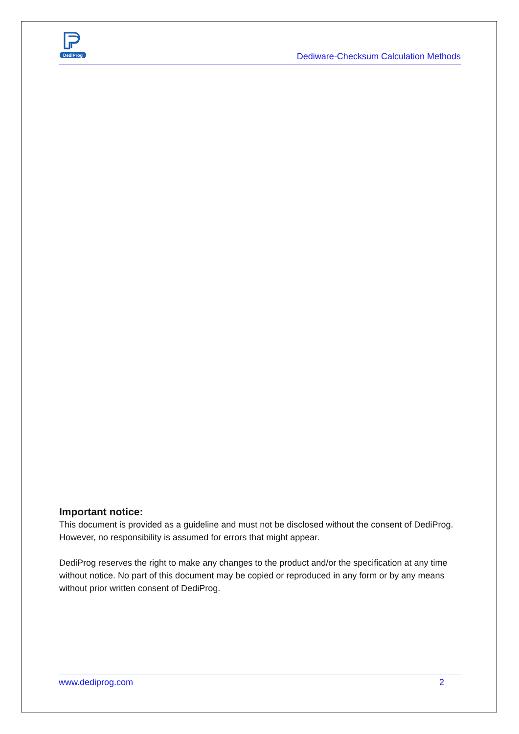DediProg
Dediware-Checksum Calculation Methods
Important notice:
This document is provided as a guideline and must not be disclosed without the consent of DediProg. However, no responsibility is assumed for errors that might appear.
DediProg reserves the right to make any changes to the product and/or the specification at any time without notice. No part of this document may be copied or reproduced in any form or by any means without prior written consent of DediProg.
www.dediprog.com 2